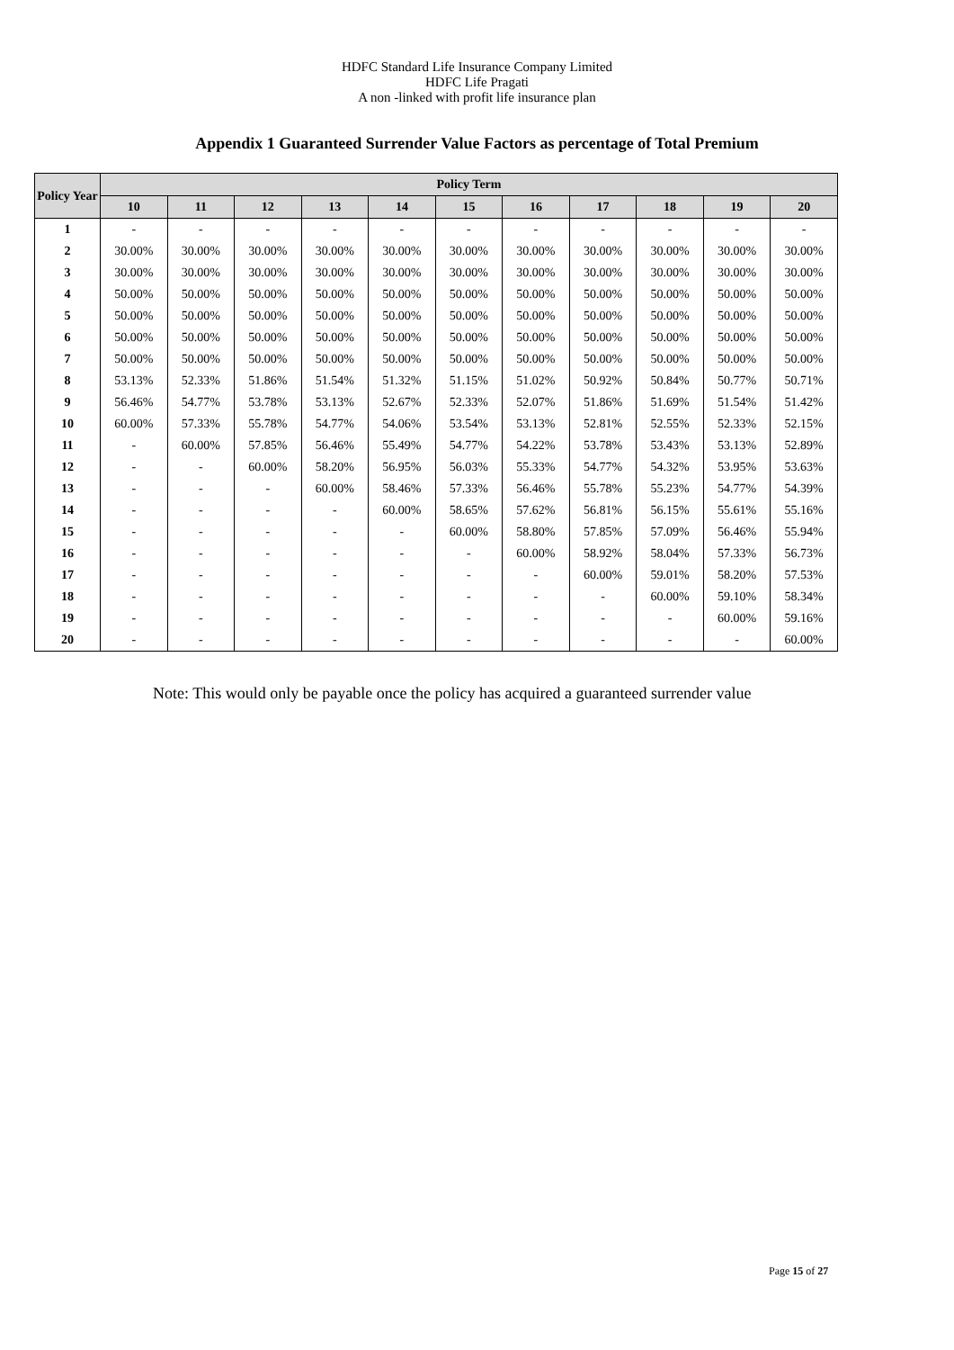HDFC Standard Life Insurance Company Limited
HDFC Life Pragati
A non -linked with profit life insurance plan
Appendix 1 Guaranteed Surrender Value Factors as percentage of Total Premium
| Policy Year | Policy Term | | | | | | | | | | |
| --- | --- | --- | --- | --- | --- | --- | --- | --- | --- | --- | --- |
| | 10 | 11 | 12 | 13 | 14 | 15 | 16 | 17 | 18 | 19 | 20 |
| 1 | - | - | - | - | - | - | - | - | - | - | - |
| 2 | 30.00% | 30.00% | 30.00% | 30.00% | 30.00% | 30.00% | 30.00% | 30.00% | 30.00% | 30.00% | 30.00% |
| 3 | 30.00% | 30.00% | 30.00% | 30.00% | 30.00% | 30.00% | 30.00% | 30.00% | 30.00% | 30.00% | 30.00% |
| 4 | 50.00% | 50.00% | 50.00% | 50.00% | 50.00% | 50.00% | 50.00% | 50.00% | 50.00% | 50.00% | 50.00% |
| 5 | 50.00% | 50.00% | 50.00% | 50.00% | 50.00% | 50.00% | 50.00% | 50.00% | 50.00% | 50.00% | 50.00% |
| 6 | 50.00% | 50.00% | 50.00% | 50.00% | 50.00% | 50.00% | 50.00% | 50.00% | 50.00% | 50.00% | 50.00% |
| 7 | 50.00% | 50.00% | 50.00% | 50.00% | 50.00% | 50.00% | 50.00% | 50.00% | 50.00% | 50.00% | 50.00% |
| 8 | 53.13% | 52.33% | 51.86% | 51.54% | 51.32% | 51.15% | 51.02% | 50.92% | 50.84% | 50.77% | 50.71% |
| 9 | 56.46% | 54.77% | 53.78% | 53.13% | 52.67% | 52.33% | 52.07% | 51.86% | 51.69% | 51.54% | 51.42% |
| 10 | 60.00% | 57.33% | 55.78% | 54.77% | 54.06% | 53.54% | 53.13% | 52.81% | 52.55% | 52.33% | 52.15% |
| 11 | - | 60.00% | 57.85% | 56.46% | 55.49% | 54.77% | 54.22% | 53.78% | 53.43% | 53.13% | 52.89% |
| 12 | - | - | 60.00% | 58.20% | 56.95% | 56.03% | 55.33% | 54.77% | 54.32% | 53.95% | 53.63% |
| 13 | - | - | - | 60.00% | 58.46% | 57.33% | 56.46% | 55.78% | 55.23% | 54.77% | 54.39% |
| 14 | - | - | - | - | 60.00% | 58.65% | 57.62% | 56.81% | 56.15% | 55.61% | 55.16% |
| 15 | - | - | - | - | - | 60.00% | 58.80% | 57.85% | 57.09% | 56.46% | 55.94% |
| 16 | - | - | - | - | - | - | 60.00% | 58.92% | 58.04% | 57.33% | 56.73% |
| 17 | - | - | - | - | - | - | - | 60.00% | 59.01% | 58.20% | 57.53% |
| 18 | - | - | - | - | - | - | - | - | 60.00% | 59.10% | 58.34% |
| 19 | - | - | - | - | - | - | - | - | - | 60.00% | 59.16% |
| 20 | - | - | - | - | - | - | - | - | - | - | 60.00% |
Note: This would only be payable once the policy has acquired a guaranteed surrender value
Page 15 of 27